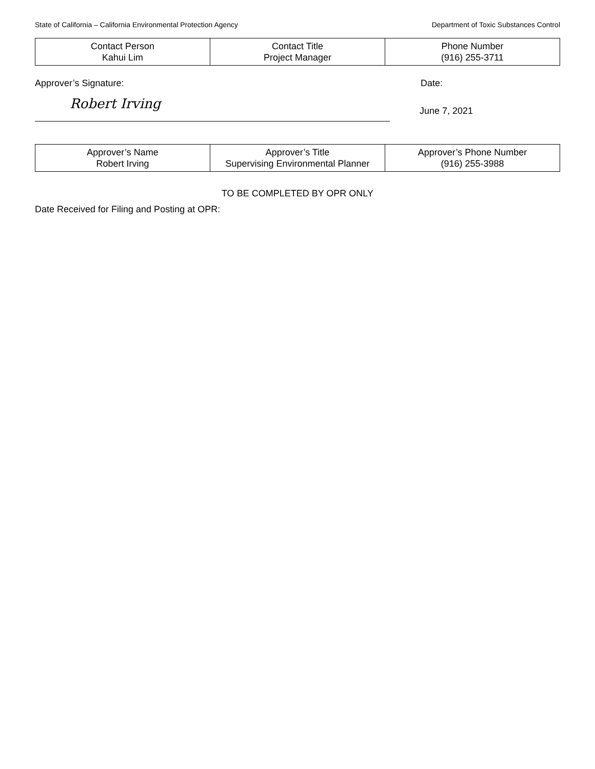State of California – California Environmental Protection Agency Department of Toxic Substances Control
| Contact Person Kahui Lim | Contact Title Project Manager | Phone Number (916) 255-3711 |
Approver’s Signature: Date:
Robert Irving
June 7, 2021
| Approver’s Name Robert Irving | Approver’s Title Supervising Environmental Planner | Approver’s Phone Number (916) 255-3988 |
TO BE COMPLETED BY OPR ONLY
Date Received for Filing and Posting at OPR: